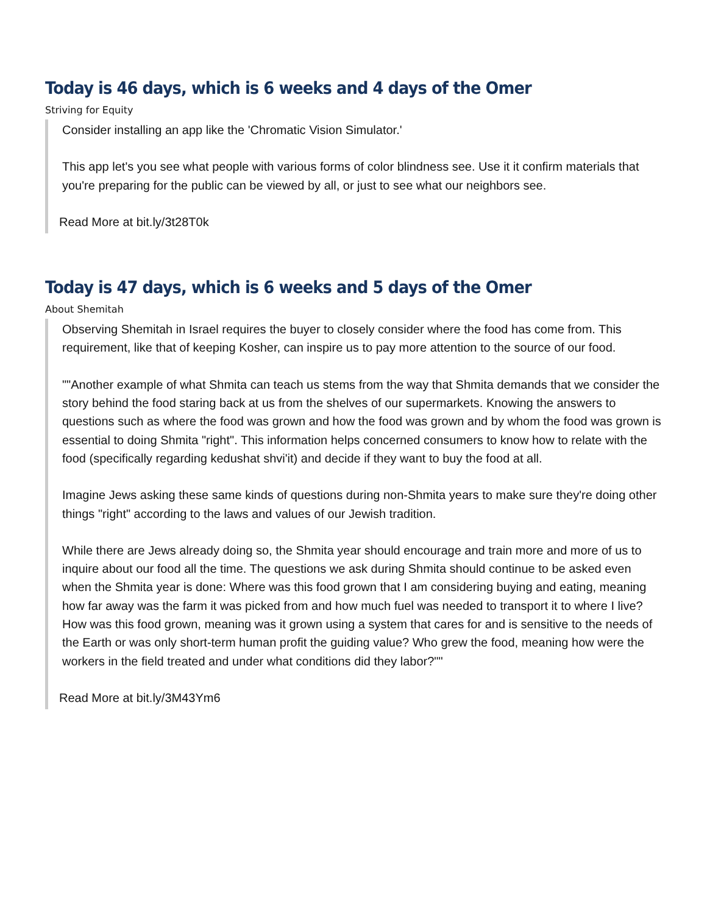Today is 46 days, which is 6 weeks and 4 days of the Omer
Striving for Equity
Consider installing an app like the 'Chromatic Vision Simulator.'
This app let's you see what people with various forms of color blindness see. Use it it confirm materials that you're preparing for the public can be viewed by all, or just to see what our neighbors see.
Read More at bit.ly/3t28T0k
Today is 47 days, which is 6 weeks and 5 days of the Omer
About Shemitah
Observing Shemitah in Israel requires the buyer to closely consider where the food has come from. This requirement, like that of keeping Kosher, can inspire us to pay more attention to the source of our food.
""Another example of what Shmita can teach us stems from the way that Shmita demands that we consider the story behind the food staring back at us from the shelves of our supermarkets. Knowing the answers to questions such as where the food was grown and how the food was grown and by whom the food was grown is essential to doing Shmita "right". This information helps concerned consumers to know how to relate with the food (specifically regarding kedushat shvi'it) and decide if they want to buy the food at all.
Imagine Jews asking these same kinds of questions during non-Shmita years to make sure they're doing other things "right" according to the laws and values of our Jewish tradition.
While there are Jews already doing so, the Shmita year should encourage and train more and more of us to inquire about our food all the time. The questions we ask during Shmita should continue to be asked even when the Shmita year is done: Where was this food grown that I am considering buying and eating, meaning how far away was the farm it was picked from and how much fuel was needed to transport it to where I live? How was this food grown, meaning was it grown using a system that cares for and is sensitive to the needs of the Earth or was only short-term human profit the guiding value? Who grew the food, meaning how were the workers in the field treated and under what conditions did they labor?""
Read More at bit.ly/3M43Ym6